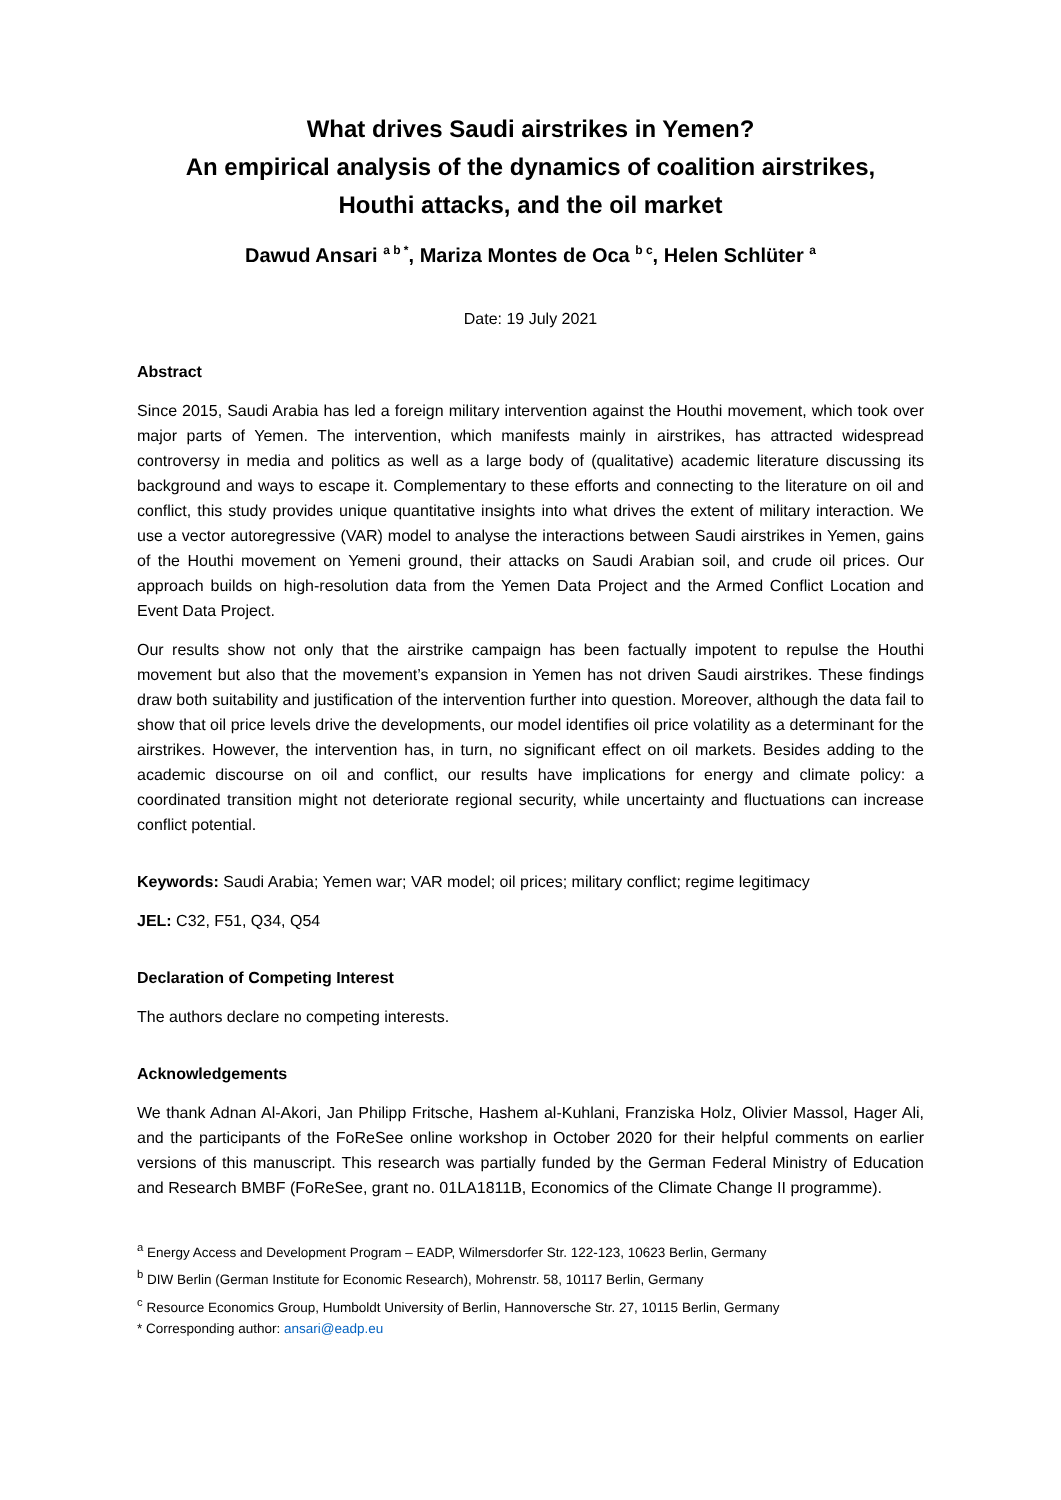What drives Saudi airstrikes in Yemen?
An empirical analysis of the dynamics of coalition airstrikes,
Houthi attacks, and the oil market
Dawud Ansari <sup>a b *</sup>, Mariza Montes de Oca <sup>b c</sup>, Helen Schlüter <sup>a</sup>
Date: 19 July 2021
Abstract
Since 2015, Saudi Arabia has led a foreign military intervention against the Houthi movement, which took over major parts of Yemen. The intervention, which manifests mainly in airstrikes, has attracted widespread controversy in media and politics as well as a large body of (qualitative) academic literature discussing its background and ways to escape it. Complementary to these efforts and connecting to the literature on oil and conflict, this study provides unique quantitative insights into what drives the extent of military interaction. We use a vector autoregressive (VAR) model to analyse the interactions between Saudi airstrikes in Yemen, gains of the Houthi movement on Yemeni ground, their attacks on Saudi Arabian soil, and crude oil prices. Our approach builds on high-resolution data from the Yemen Data Project and the Armed Conflict Location and Event Data Project.
Our results show not only that the airstrike campaign has been factually impotent to repulse the Houthi movement but also that the movement’s expansion in Yemen has not driven Saudi airstrikes. These findings draw both suitability and justification of the intervention further into question. Moreover, although the data fail to show that oil price levels drive the developments, our model identifies oil price volatility as a determinant for the airstrikes. However, the intervention has, in turn, no significant effect on oil markets. Besides adding to the academic discourse on oil and conflict, our results have implications for energy and climate policy: a coordinated transition might not deteriorate regional security, while uncertainty and fluctuations can increase conflict potential.
Keywords: Saudi Arabia; Yemen war; VAR model; oil prices; military conflict; regime legitimacy
JEL: C32, F51, Q34, Q54
Declaration of Competing Interest
The authors declare no competing interests.
Acknowledgements
We thank Adnan Al-Akori, Jan Philipp Fritsche, Hashem al-Kuhlani, Franziska Holz, Olivier Massol, Hager Ali, and the participants of the FoReSee online workshop in October 2020 for their helpful comments on earlier versions of this manuscript. This research was partially funded by the German Federal Ministry of Education and Research BMBF (FoReSee, grant no. 01LA1811B, Economics of the Climate Change II programme).
<sup>a</sup> Energy Access and Development Program – EADP, Wilmersdorfer Str. 122-123, 10623 Berlin, Germany
<sup>b</sup> DIW Berlin (German Institute for Economic Research), Mohrenstr. 58, 10117 Berlin, Germany
<sup>c</sup> Resource Economics Group, Humboldt University of Berlin, Hannoversche Str. 27, 10115 Berlin, Germany
* Corresponding author: ansari@eadp.eu